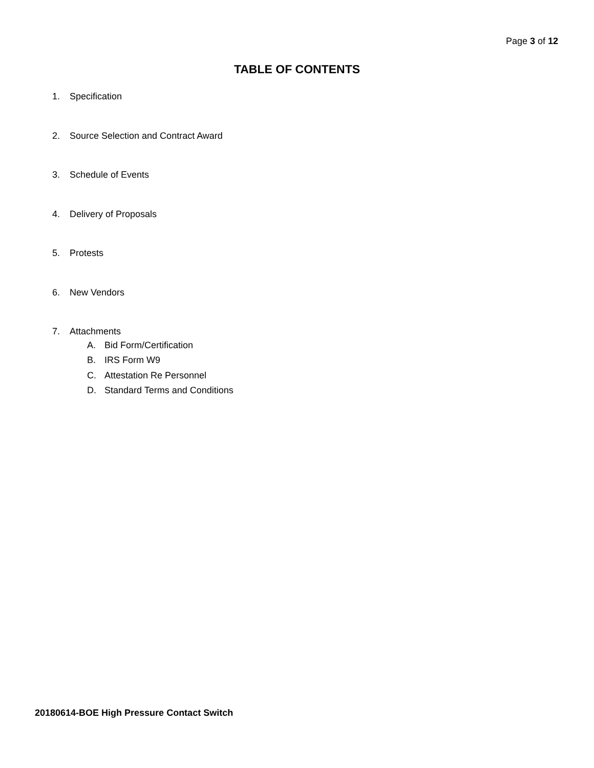Page 3 of 12
TABLE OF CONTENTS
1. Specification
2. Source Selection and Contract Award
3. Schedule of Events
4. Delivery of Proposals
5. Protests
6. New Vendors
7. Attachments
A. Bid Form/Certification
B. IRS Form W9
C. Attestation Re Personnel
D. Standard Terms and Conditions
20180614-BOE High Pressure Contact Switch